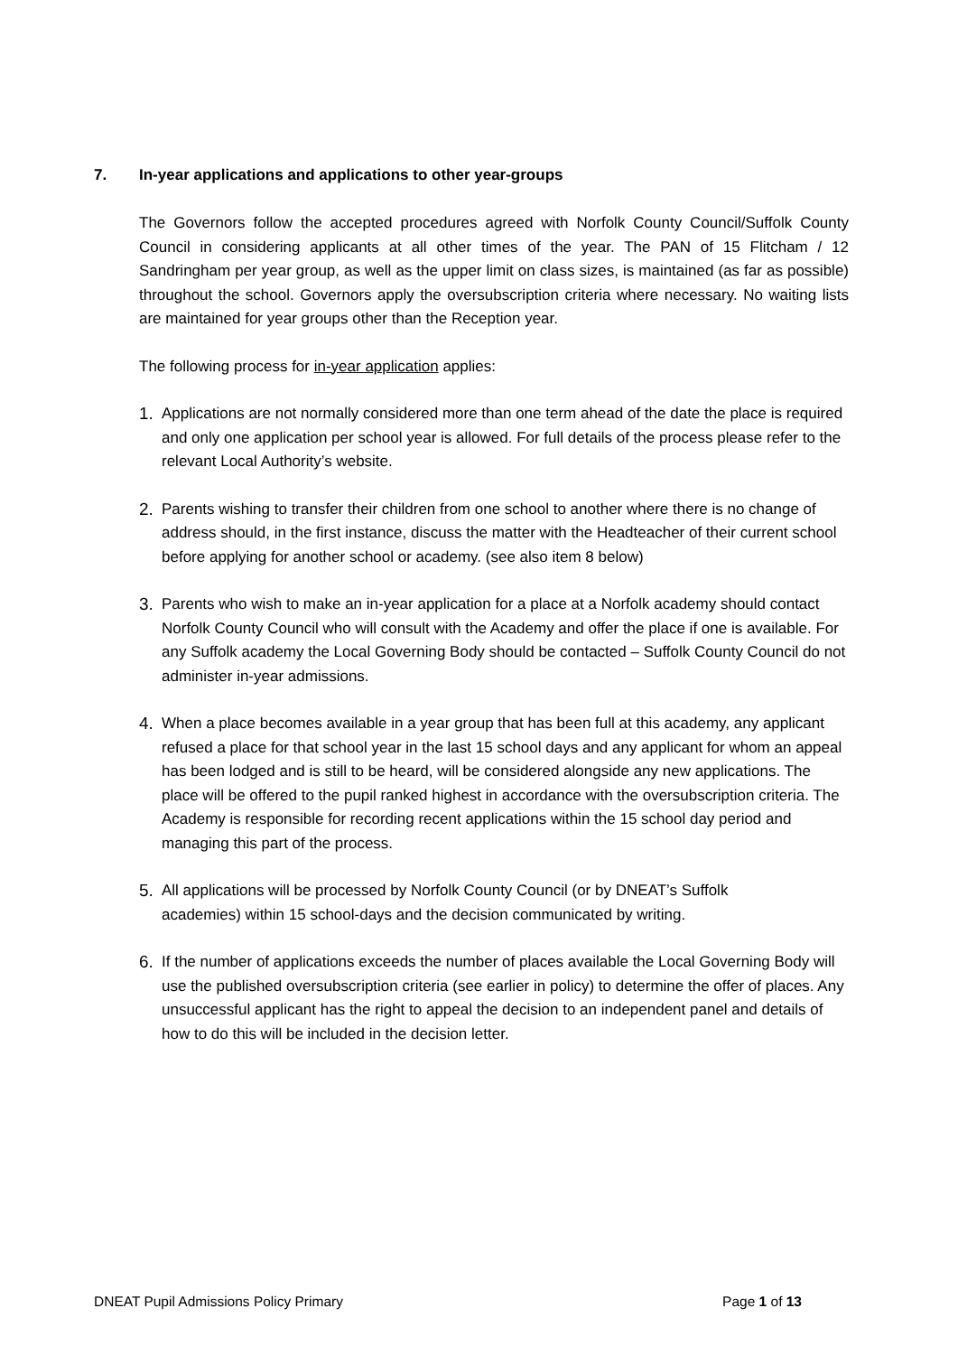7. In-year applications and applications to other year-groups
The Governors follow the accepted procedures agreed with Norfolk County Council/Suffolk County Council in considering applicants at all other times of the year. The PAN of 15 Flitcham / 12 Sandringham per year group, as well as the upper limit on class sizes, is maintained (as far as possible) throughout the school. Governors apply the oversubscription criteria where necessary. No waiting lists are maintained for year groups other than the Reception year.
The following process for in-year application applies:
1. Applications are not normally considered more than one term ahead of the date the place is required and only one application per school year is allowed. For full details of the process please refer to the relevant Local Authority’s website.
2. Parents wishing to transfer their children from one school to another where there is no change of address should, in the first instance, discuss the matter with the Headteacher of their current school before applying for another school or academy. (see also item 8 below)
3. Parents who wish to make an in-year application for a place at a Norfolk academy should contact Norfolk County Council who will consult with the Academy and offer the place if one is available. For any Suffolk academy the Local Governing Body should be contacted – Suffolk County Council do not administer in-year admissions.
4. When a place becomes available in a year group that has been full at this academy, any applicant refused a place for that school year in the last 15 school days and any applicant for whom an appeal has been lodged and is still to be heard, will be considered alongside any new applications. The place will be offered to the pupil ranked highest in accordance with the oversubscription criteria. The Academy is responsible for recording recent applications within the 15 school day period and managing this part of the process.
5. All applications will be processed by Norfolk County Council (or by DNEAT’s Suffolk academies) within 15 school-days and the decision communicated by writing.
6. If the number of applications exceeds the number of places available the Local Governing Body will use the published oversubscription criteria (see earlier in policy) to determine the offer of places. Any unsuccessful applicant has the right to appeal the decision to an independent panel and details of how to do this will be included in the decision letter.
DNEAT Pupil Admissions Policy Primary Page 1 of 13